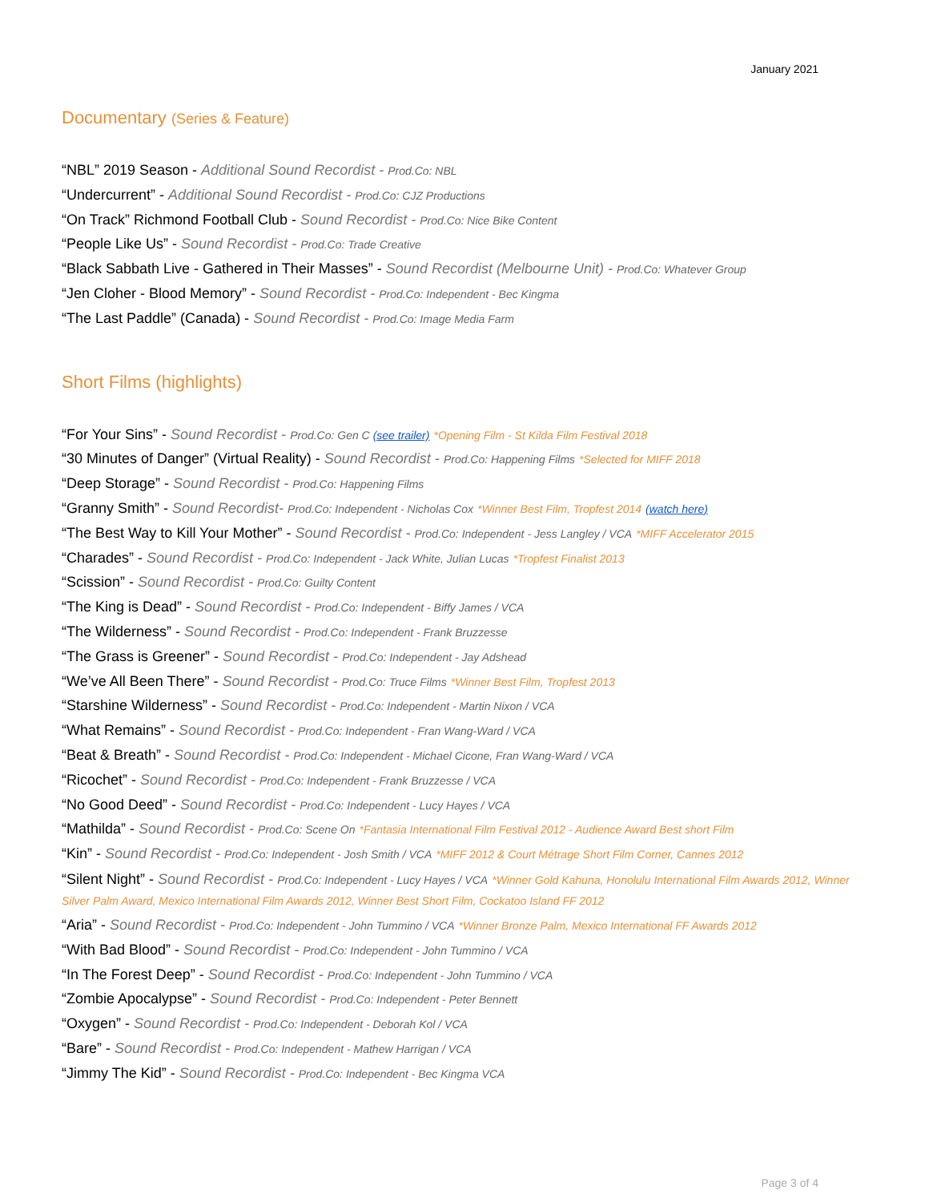January 2021
Documentary (Series & Feature)
“NBL” 2019 Season - Additional Sound Recordist - Prod.Co: NBL
“Undercurrent” - Additional Sound Recordist - Prod.Co: CJZ Productions
“On Track” Richmond Football Club - Sound Recordist - Prod.Co: Nice Bike Content
“People Like Us” - Sound Recordist - Prod.Co: Trade Creative
“Black Sabbath Live - Gathered in Their Masses” - Sound Recordist (Melbourne Unit) - Prod.Co: Whatever Group
“Jen Cloher - Blood Memory” - Sound Recordist - Prod.Co: Independent - Bec Kingma
“The Last Paddle” (Canada) - Sound Recordist - Prod.Co: Image Media Farm
Short Films (highlights)
“For Your Sins” - Sound Recordist - Prod.Co: Gen C (see trailer) *Opening Film - St Kilda Film Festival 2018
“30 Minutes of Danger” (Virtual Reality) - Sound Recordist - Prod.Co: Happening Films *Selected for MIFF 2018
“Deep Storage” - Sound Recordist - Prod.Co: Happening Films
“Granny Smith” - Sound Recordist- Prod.Co: Independent - Nicholas Cox *Winner Best Film, Tropfest 2014 (watch here)
“The Best Way to Kill Your Mother” - Sound Recordist - Prod.Co: Independent - Jess Langley / VCA *MIFF Accelerator 2015
“Charades” - Sound Recordist - Prod.Co: Independent - Jack White, Julian Lucas *Tropfest Finalist 2013
“Scission” - Sound Recordist - Prod.Co: Guilty Content
“The King is Dead” - Sound Recordist - Prod.Co: Independent - Biffy James / VCA
“The Wilderness” - Sound Recordist - Prod.Co: Independent - Frank Bruzzesse
“The Grass is Greener” - Sound Recordist - Prod.Co: Independent - Jay Adshead
“We’ve All Been There” - Sound Recordist - Prod.Co: Truce Films *Winner Best Film, Tropfest 2013
“Starshine Wilderness” - Sound Recordist - Prod.Co: Independent - Martin Nixon / VCA
“What Remains” - Sound Recordist - Prod.Co: Independent - Fran Wang-Ward / VCA
“Beat & Breath” - Sound Recordist - Prod.Co: Independent - Michael Cicone, Fran Wang-Ward / VCA
“Ricochet” - Sound Recordist - Prod.Co: Independent - Frank Bruzzesse / VCA
“No Good Deed” - Sound Recordist - Prod.Co: Independent - Lucy Hayes / VCA
“Mathilda” - Sound Recordist - Prod.Co: Scene On *Fantasia International Film Festival 2012 - Audience Award Best short Film
“Kin” - Sound Recordist - Prod.Co: Independent - Josh Smith / VCA *MIFF 2012 & Court Métrage Short Film Corner, Cannes 2012
“Silent Night” - Sound Recordist - Prod.Co: Independent - Lucy Hayes / VCA *Winner Gold Kahuna, Honolulu International Film Awards 2012, Winner Silver Palm Award, Mexico International Film Awards 2012, Winner Best Short Film, Cockatoo Island FF 2012
“Aria” - Sound Recordist - Prod.Co: Independent - John Tummino / VCA *Winner Bronze Palm, Mexico International FF Awards 2012
“With Bad Blood” - Sound Recordist - Prod.Co: Independent - John Tummino / VCA
“In The Forest Deep” - Sound Recordist - Prod.Co: Independent - John Tummino / VCA
“Zombie Apocalypse” - Sound Recordist - Prod.Co: Independent - Peter Bennett
“Oxygen” - Sound Recordist - Prod.Co: Independent - Deborah Kol / VCA
“Bare” - Sound Recordist - Prod.Co: Independent - Mathew Harrigan / VCA
“Jimmy The Kid” - Sound Recordist - Prod.Co: Independent - Bec Kingma VCA
Page 3 of 4